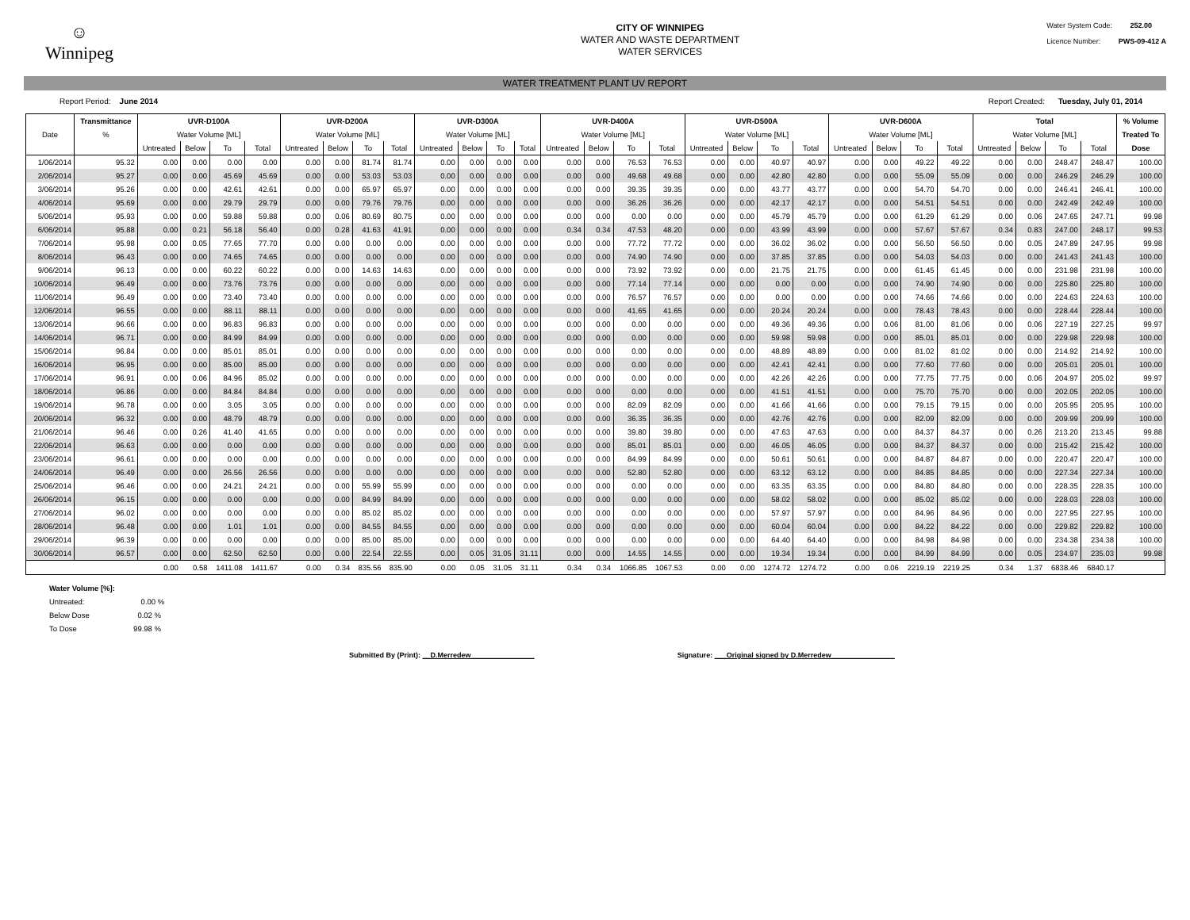☺
Winnipeg
CITY OF WINNIPEG
WATER AND WASTE DEPARTMENT
WATER SERVICES
Water System Code: 252.00
Licence Number: PWS-09-412 A
WATER TREATMENT PLANT UV REPORT
Report Period: June 2014 Report Created: Tuesday, July 01, 2014
| | Transmittance | UVR-D100A | | | | UVR-D200A | | | | UVR-D300A | | | | UVR-D400A | | | | UVR-D500A | | | | UVR-D600A | | | | Total | | | | % Volume |
| --- | --- | --- | --- | --- | --- | --- | --- | --- | --- | --- | --- | --- | --- | --- | --- | --- | --- | --- | --- | --- | --- | --- | --- | --- | --- | --- | --- | --- | --- | --- |
| Date | % | Water Volume [ML] | | | | Water Volume [ML] | | | | Water Volume [ML] | | | | Water Volume [ML] | | | | Water Volume [ML] | | | | Water Volume [ML] | | | | Water Volume [ML] | | | | Treated To |
| | | Untreated | Below | To | Total | Untreated | Below | To | Total | Untreated | Below | To | Total | Untreated | Below | To | Total | Untreated | Below | To | Total | Untreated | Below | To | Total | Untreated | Below | To | Total | Dose |
| 1/06/2014 | 95.32 | 0.00 | 0.00 | 0.00 | 0.00 | 0.00 | 0.00 | 81.74 | 81.74 | 0.00 | 0.00 | 0.00 | 0.00 | 0.00 | 0.00 | 76.53 | 76.53 | 0.00 | 0.00 | 40.97 | 40.97 | 0.00 | 0.00 | 49.22 | 49.22 | 0.00 | 0.00 | 248.47 | 248.47 | 100.00 |
| 2/06/2014 | 95.27 | 0.00 | 0.00 | 45.69 | 45.69 | 0.00 | 0.00 | 53.03 | 53.03 | 0.00 | 0.00 | 0.00 | 0.00 | 0.00 | 0.00 | 49.68 | 49.68 | 0.00 | 0.00 | 42.80 | 42.80 | 0.00 | 0.00 | 55.09 | 55.09 | 0.00 | 0.00 | 246.29 | 246.29 | 100.00 |
| 3/06/2014 | 95.26 | 0.00 | 0.00 | 42.61 | 42.61 | 0.00 | 0.00 | 65.97 | 65.97 | 0.00 | 0.00 | 0.00 | 0.00 | 0.00 | 0.00 | 39.35 | 39.35 | 0.00 | 0.00 | 43.77 | 43.77 | 0.00 | 0.00 | 54.70 | 54.70 | 0.00 | 0.00 | 246.41 | 246.41 | 100.00 |
| 4/06/2014 | 95.69 | 0.00 | 0.00 | 29.79 | 29.79 | 0.00 | 0.00 | 79.76 | 79.76 | 0.00 | 0.00 | 0.00 | 0.00 | 0.00 | 0.00 | 36.26 | 36.26 | 0.00 | 0.00 | 42.17 | 42.17 | 0.00 | 0.00 | 54.51 | 54.51 | 0.00 | 0.00 | 242.49 | 242.49 | 100.00 |
| 5/06/2014 | 95.93 | 0.00 | 0.00 | 59.88 | 59.88 | 0.00 | 0.06 | 80.69 | 80.75 | 0.00 | 0.00 | 0.00 | 0.00 | 0.00 | 0.00 | 0.00 | 0.00 | 0.00 | 0.00 | 45.79 | 45.79 | 0.00 | 0.00 | 61.29 | 61.29 | 0.00 | 0.06 | 247.65 | 247.71 | 99.98 |
| 6/06/2014 | 95.88 | 0.00 | 0.21 | 56.18 | 56.40 | 0.00 | 0.28 | 41.63 | 41.91 | 0.00 | 0.00 | 0.00 | 0.00 | 0.34 | 0.34 | 47.53 | 48.20 | 0.00 | 0.00 | 43.99 | 43.99 | 0.00 | 0.00 | 57.67 | 57.67 | 0.34 | 0.83 | 247.00 | 248.17 | 99.53 |
| 7/06/2014 | 95.98 | 0.00 | 0.05 | 77.65 | 77.70 | 0.00 | 0.00 | 0.00 | 0.00 | 0.00 | 0.00 | 0.00 | 0.00 | 0.00 | 0.00 | 77.72 | 77.72 | 0.00 | 0.00 | 36.02 | 36.02 | 0.00 | 0.00 | 56.50 | 56.50 | 0.00 | 0.05 | 247.89 | 247.95 | 99.98 |
| 8/06/2014 | 96.43 | 0.00 | 0.00 | 74.65 | 74.65 | 0.00 | 0.00 | 0.00 | 0.00 | 0.00 | 0.00 | 0.00 | 0.00 | 0.00 | 0.00 | 74.90 | 74.90 | 0.00 | 0.00 | 37.85 | 37.85 | 0.00 | 0.00 | 54.03 | 54.03 | 0.00 | 0.00 | 241.43 | 241.43 | 100.00 |
| 9/06/2014 | 96.13 | 0.00 | 0.00 | 60.22 | 60.22 | 0.00 | 0.00 | 14.63 | 14.63 | 0.00 | 0.00 | 0.00 | 0.00 | 0.00 | 0.00 | 73.92 | 73.92 | 0.00 | 0.00 | 21.75 | 21.75 | 0.00 | 0.00 | 61.45 | 61.45 | 0.00 | 0.00 | 231.98 | 231.98 | 100.00 |
| 10/06/2014 | 96.49 | 0.00 | 0.00 | 73.76 | 73.76 | 0.00 | 0.00 | 0.00 | 0.00 | 0.00 | 0.00 | 0.00 | 0.00 | 0.00 | 0.00 | 77.14 | 77.14 | 0.00 | 0.00 | 0.00 | 0.00 | 0.00 | 0.00 | 74.90 | 74.90 | 0.00 | 0.00 | 225.80 | 225.80 | 100.00 |
| 11/06/2014 | 96.49 | 0.00 | 0.00 | 73.40 | 73.40 | 0.00 | 0.00 | 0.00 | 0.00 | 0.00 | 0.00 | 0.00 | 0.00 | 0.00 | 0.00 | 76.57 | 76.57 | 0.00 | 0.00 | 0.00 | 0.00 | 0.00 | 0.00 | 74.66 | 74.66 | 0.00 | 0.00 | 224.63 | 224.63 | 100.00 |
| 12/06/2014 | 96.55 | 0.00 | 0.00 | 88.11 | 88.11 | 0.00 | 0.00 | 0.00 | 0.00 | 0.00 | 0.00 | 0.00 | 0.00 | 0.00 | 0.00 | 41.65 | 41.65 | 0.00 | 0.00 | 20.24 | 20.24 | 0.00 | 0.00 | 78.43 | 78.43 | 0.00 | 0.00 | 228.44 | 228.44 | 100.00 |
| 13/06/2014 | 96.66 | 0.00 | 0.00 | 96.83 | 96.83 | 0.00 | 0.00 | 0.00 | 0.00 | 0.00 | 0.00 | 0.00 | 0.00 | 0.00 | 0.00 | 0.00 | 0.00 | 0.00 | 0.00 | 49.36 | 49.36 | 0.00 | 0.06 | 81.00 | 81.06 | 0.00 | 0.06 | 227.19 | 227.25 | 99.97 |
| 14/06/2014 | 96.71 | 0.00 | 0.00 | 84.99 | 84.99 | 0.00 | 0.00 | 0.00 | 0.00 | 0.00 | 0.00 | 0.00 | 0.00 | 0.00 | 0.00 | 0.00 | 0.00 | 0.00 | 0.00 | 59.98 | 59.98 | 0.00 | 0.00 | 85.01 | 85.01 | 0.00 | 0.00 | 229.98 | 229.98 | 100.00 |
| 15/06/2014 | 96.84 | 0.00 | 0.00 | 85.01 | 85.01 | 0.00 | 0.00 | 0.00 | 0.00 | 0.00 | 0.00 | 0.00 | 0.00 | 0.00 | 0.00 | 0.00 | 0.00 | 0.00 | 0.00 | 48.89 | 48.89 | 0.00 | 0.00 | 81.02 | 81.02 | 0.00 | 0.00 | 214.92 | 214.92 | 100.00 |
| 16/06/2014 | 96.95 | 0.00 | 0.00 | 85.00 | 85.00 | 0.00 | 0.00 | 0.00 | 0.00 | 0.00 | 0.00 | 0.00 | 0.00 | 0.00 | 0.00 | 0.00 | 0.00 | 0.00 | 0.00 | 42.41 | 42.41 | 0.00 | 0.00 | 77.60 | 77.60 | 0.00 | 0.00 | 205.01 | 205.01 | 100.00 |
| 17/06/2014 | 96.91 | 0.00 | 0.06 | 84.96 | 85.02 | 0.00 | 0.00 | 0.00 | 0.00 | 0.00 | 0.00 | 0.00 | 0.00 | 0.00 | 0.00 | 0.00 | 0.00 | 0.00 | 0.00 | 42.26 | 42.26 | 0.00 | 0.00 | 77.75 | 77.75 | 0.00 | 0.06 | 204.97 | 205.02 | 99.97 |
| 18/06/2014 | 96.86 | 0.00 | 0.00 | 84.84 | 84.84 | 0.00 | 0.00 | 0.00 | 0.00 | 0.00 | 0.00 | 0.00 | 0.00 | 0.00 | 0.00 | 0.00 | 0.00 | 0.00 | 0.00 | 41.51 | 41.51 | 0.00 | 0.00 | 75.70 | 75.70 | 0.00 | 0.00 | 202.05 | 202.05 | 100.00 |
| 19/06/2014 | 96.78 | 0.00 | 0.00 | 3.05 | 3.05 | 0.00 | 0.00 | 0.00 | 0.00 | 0.00 | 0.00 | 0.00 | 0.00 | 0.00 | 0.00 | 82.09 | 82.09 | 0.00 | 0.00 | 41.66 | 41.66 | 0.00 | 0.00 | 79.15 | 79.15 | 0.00 | 0.00 | 205.95 | 205.95 | 100.00 |
| 20/06/2014 | 96.32 | 0.00 | 0.00 | 48.79 | 48.79 | 0.00 | 0.00 | 0.00 | 0.00 | 0.00 | 0.00 | 0.00 | 0.00 | 0.00 | 0.00 | 36.35 | 36.35 | 0.00 | 0.00 | 42.76 | 42.76 | 0.00 | 0.00 | 82.09 | 82.09 | 0.00 | 0.00 | 209.99 | 209.99 | 100.00 |
| 21/06/2014 | 96.46 | 0.00 | 0.26 | 41.40 | 41.65 | 0.00 | 0.00 | 0.00 | 0.00 | 0.00 | 0.00 | 0.00 | 0.00 | 0.00 | 0.00 | 39.80 | 39.80 | 0.00 | 0.00 | 47.63 | 47.63 | 0.00 | 0.00 | 84.37 | 84.37 | 0.00 | 0.26 | 213.20 | 213.45 | 99.88 |
| 22/06/2014 | 96.63 | 0.00 | 0.00 | 0.00 | 0.00 | 0.00 | 0.00 | 0.00 | 0.00 | 0.00 | 0.00 | 0.00 | 0.00 | 0.00 | 0.00 | 85.01 | 85.01 | 0.00 | 0.00 | 46.05 | 46.05 | 0.00 | 0.00 | 84.37 | 84.37 | 0.00 | 0.00 | 215.42 | 215.42 | 100.00 |
| 23/06/2014 | 96.61 | 0.00 | 0.00 | 0.00 | 0.00 | 0.00 | 0.00 | 0.00 | 0.00 | 0.00 | 0.00 | 0.00 | 0.00 | 0.00 | 0.00 | 84.99 | 84.99 | 0.00 | 0.00 | 50.61 | 50.61 | 0.00 | 0.00 | 84.87 | 84.87 | 0.00 | 0.00 | 220.47 | 220.47 | 100.00 |
| 24/06/2014 | 96.49 | 0.00 | 0.00 | 26.56 | 26.56 | 0.00 | 0.00 | 0.00 | 0.00 | 0.00 | 0.00 | 0.00 | 0.00 | 0.00 | 0.00 | 52.80 | 52.80 | 0.00 | 0.00 | 63.12 | 63.12 | 0.00 | 0.00 | 84.85 | 84.85 | 0.00 | 0.00 | 227.34 | 227.34 | 100.00 |
| 25/06/2014 | 96.46 | 0.00 | 0.00 | 24.21 | 24.21 | 0.00 | 0.00 | 55.99 | 55.99 | 0.00 | 0.00 | 0.00 | 0.00 | 0.00 | 0.00 | 0.00 | 0.00 | 0.00 | 0.00 | 63.35 | 63.35 | 0.00 | 0.00 | 84.80 | 84.80 | 0.00 | 0.00 | 228.35 | 228.35 | 100.00 |
| 26/06/2014 | 96.15 | 0.00 | 0.00 | 0.00 | 0.00 | 0.00 | 0.00 | 84.99 | 84.99 | 0.00 | 0.00 | 0.00 | 0.00 | 0.00 | 0.00 | 0.00 | 0.00 | 0.00 | 0.00 | 58.02 | 58.02 | 0.00 | 0.00 | 85.02 | 85.02 | 0.00 | 0.00 | 228.03 | 228.03 | 100.00 |
| 27/06/2014 | 96.02 | 0.00 | 0.00 | 0.00 | 0.00 | 0.00 | 0.00 | 85.02 | 85.02 | 0.00 | 0.00 | 0.00 | 0.00 | 0.00 | 0.00 | 0.00 | 0.00 | 0.00 | 0.00 | 57.97 | 57.97 | 0.00 | 0.00 | 84.96 | 84.96 | 0.00 | 0.00 | 227.95 | 227.95 | 100.00 |
| 28/06/2014 | 96.48 | 0.00 | 0.00 | 1.01 | 1.01 | 0.00 | 0.00 | 84.55 | 84.55 | 0.00 | 0.00 | 0.00 | 0.00 | 0.00 | 0.00 | 0.00 | 0.00 | 0.00 | 0.00 | 60.04 | 60.04 | 0.00 | 0.00 | 84.22 | 84.22 | 0.00 | 0.00 | 229.82 | 229.82 | 100.00 |
| 29/06/2014 | 96.39 | 0.00 | 0.00 | 0.00 | 0.00 | 0.00 | 0.00 | 85.00 | 85.00 | 0.00 | 0.00 | 0.00 | 0.00 | 0.00 | 0.00 | 0.00 | 0.00 | 0.00 | 0.00 | 64.40 | 64.40 | 0.00 | 0.00 | 84.98 | 84.98 | 0.00 | 0.00 | 234.38 | 234.38 | 100.00 |
| 30/06/2014 | 96.57 | 0.00 | 0.00 | 62.50 | 62.50 | 0.00 | 0.00 | 22.54 | 22.55 | 0.00 | 0.05 | 31.05 | 31.11 | 0.00 | 0.00 | 14.55 | 14.55 | 0.00 | 0.00 | 19.34 | 19.34 | 0.00 | 0.00 | 84.99 | 84.99 | 0.00 | 0.05 | 234.97 | 235.03 | 99.98 |
| | | 0.00 | 0.58 | 1411.08 | 1411.67 | 0.00 | 0.34 | 835.56 | 835.90 | 0.00 | 0.05 | 31.05 | 31.11 | 0.34 | 0.34 | 1066.85 | 1067.53 | 0.00 | 0.00 | 1274.72 | 1274.72 | 0.00 | 0.06 | 2219.19 | 2219.25 | 0.34 | 1.37 | 6838.46 | 6840.17 | |
Water Volume [%]:
Untreated: 0.00 %
Below Dose 0.02 %
To Dose 99.98 %
Submitted By (Print): __D.Merredew________________ Signature: ___Original signed by D.Merredew________________